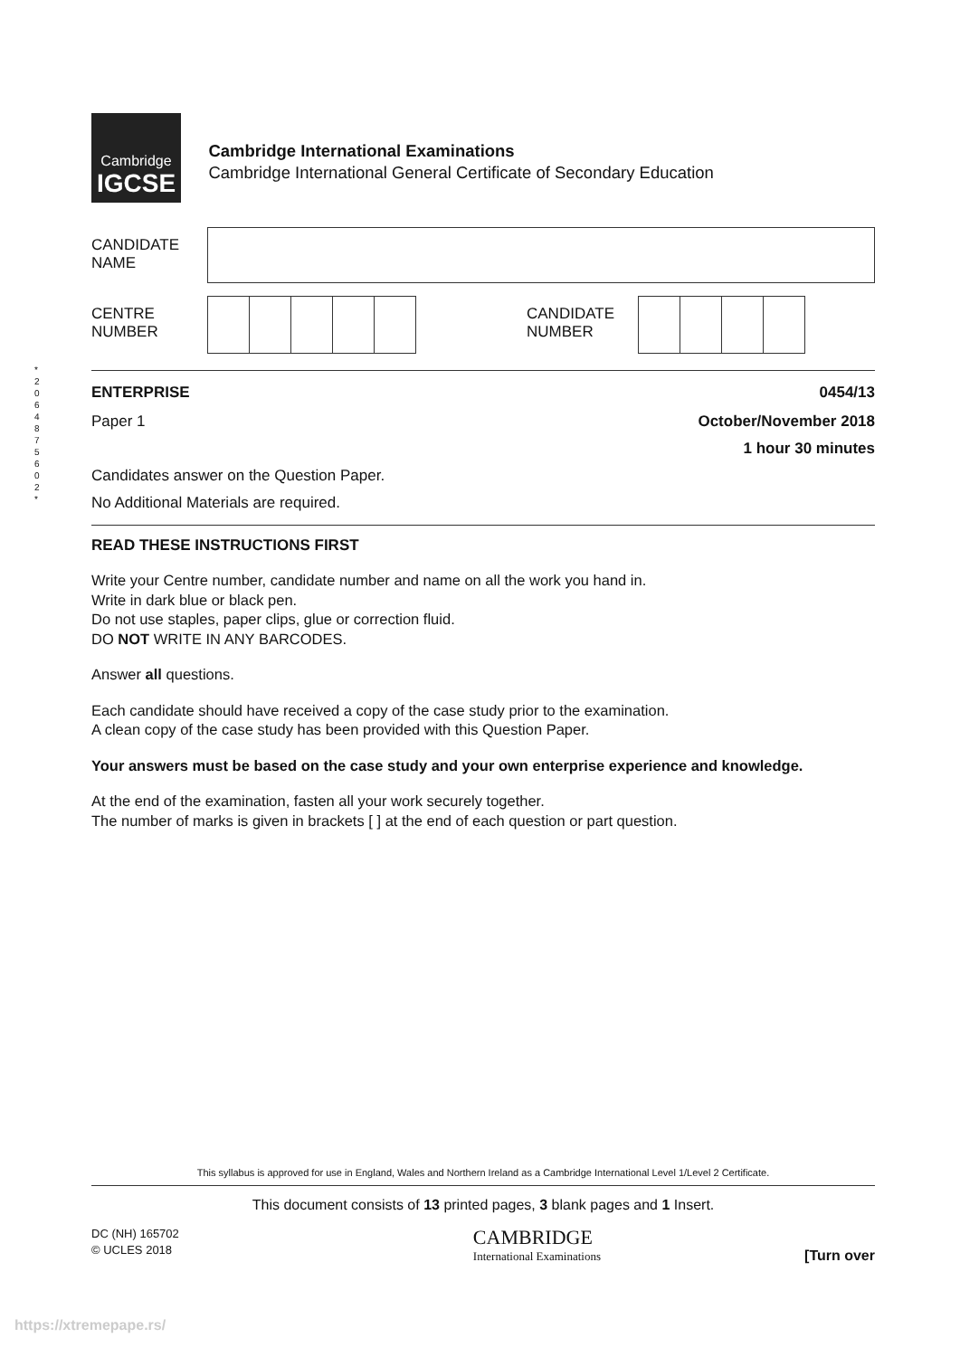Cambridge
IGCSE
Cambridge International Examinations
Cambridge International General Certificate of Secondary Education
CANDIDATE
NAME
CENTRE
NUMBER
CANDIDATE
NUMBER
ENTERPRISE 0454/13
Paper 1 October/November 2018
1 hour 30 minutes
Candidates answer on the Question Paper.
No Additional Materials are required.
READ THESE INSTRUCTIONS FIRST
Write your Centre number, candidate number and name on all the work you hand in.
Write in dark blue or black pen.
Do not use staples, paper clips, glue or correction fluid.
DO NOT WRITE IN ANY BARCODES.
Answer all questions.
Each candidate should have received a copy of the case study prior to the examination.
A clean copy of the case study has been provided with this Question Paper.
Your answers must be based on the case study and your own enterprise experience and knowledge.
At the end of the examination, fasten all your work securely together.
The number of marks is given in brackets [ ] at the end of each question or part question.
* 2 0 6 4 8 7 5 6 0 2 *
This syllabus is approved for use in England, Wales and Northern Ireland as a Cambridge International Level 1/Level 2 Certificate.
This document consists of 13 printed pages, 3 blank pages and 1 Insert.
DC (NH) 165702
© UCLES 2018
CAMBRIDGE
International Examinations
[Turn over
https://xtremepape.rs/